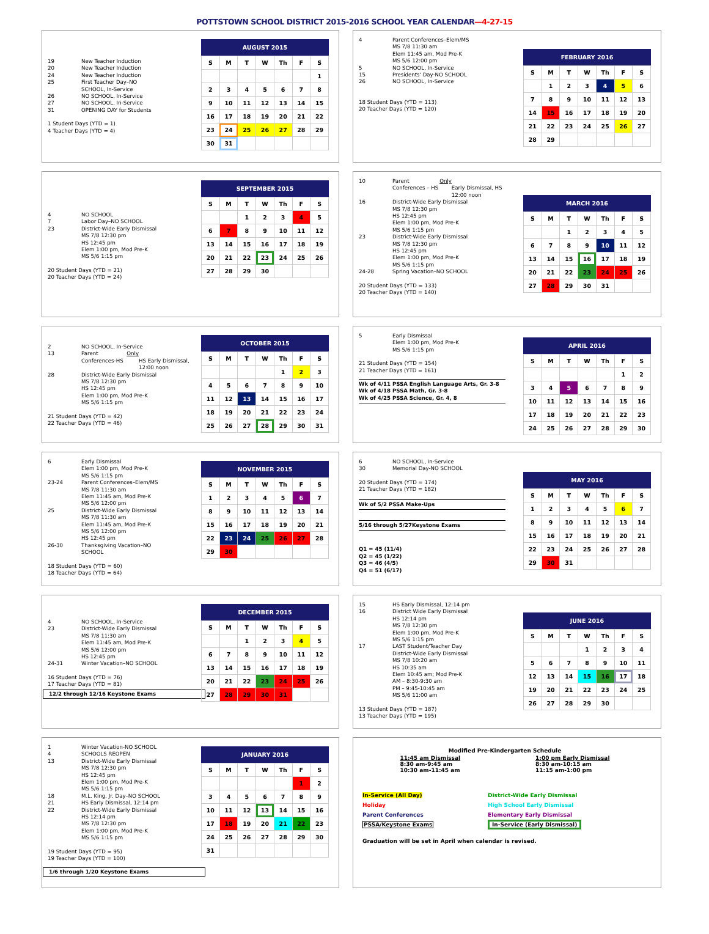POTTSTOWN SCHOOL DISTRICT 2015-2016 SCHOOL YEAR CALENDAR—4-27-15
19 New Teacher Induction
20 New Teacher Induction
24 New Teacher Induction
25 First Teacher Day–NO
SCHOOL, In-Service
26 NO SCHOOL, In-Service
27 NO SCHOOL, In-Service
31 OPENING DAY for Students
1 Student Days (YTD = 1)
4 Teacher Days (YTD = 4)
AUGUST 2015
| S | M | T | W | Th | F | S |
| --- | --- | --- | --- | --- | --- | --- |
| | | | | | | 1 |
| 2 | 3 | 4 | 5 | 6 | 7 | 8 |
| 9 | 10 | 11 | 12 | 13 | 14 | 15 |
| 16 | 17 | 18 | 19 | 20 | 21 | 22 |
| 23 | 24 | 25 | 26 | 27 | 28 | 29 |
| 30 | 31 | | | | | |
4 Parent Conferences–Elem/MS
MS 7/8 11:30 am
Elem 11:45 am, Mod Pre-K
MS 5/6 12:00 pm
5 NO SCHOOL, In-Service
15 Presidents' Day-NO SCHOOL
26 NO SCHOOL, In-Service
18 Student Days (YTD = 113)
20 Teacher Days (YTD = 120)
FEBRUARY 2016
| S | M | T | W | Th | F | S |
| --- | --- | --- | --- | --- | --- | --- |
| | 1 | 2 | 3 | 4 | 5 | 6 |
| 7 | 8 | 9 | 10 | 11 | 12 | 13 |
| 14 | 15 | 16 | 17 | 18 | 19 | 20 |
| 21 | 22 | 23 | 24 | 25 | 26 | 27 |
| 28 | 29 | | | | | |
4 NO SCHOOL
7 Labor Day–NO SCHOOL
23 District-Wide Early Dismissal
MS 7/8 12:30 pm
HS 12:45 pm
Elem 1:00 pm, Mod Pre-K
MS 5/6 1:15 pm
20 Student Days (YTD = 21)
20 Teacher Days (YTD = 24)
SEPTEMBER 2015
| S | M | T | W | Th | F | S |
| --- | --- | --- | --- | --- | --- | --- |
| | | 1 | 2 | 3 | 4 | 5 |
| 6 | 7 | 8 | 9 | 10 | 11 | 12 |
| 13 | 14 | 15 | 16 | 17 | 18 | 19 |
| 20 | 21 | 22 | 23 | 24 | 25 | 26 |
| 27 | 28 | 29 | 30 | | | |
10 Parent Conferences – HS Only
Early Dismissal, HS 12:00 noon
16 District-Wide Early Dismissal
MS 7/8 12:30 pm
HS 12:45 pm
Elem 1:00 pm, Mod Pre-K
MS 5/6 1:15 pm
23 District-Wide Early Dismissal
MS 7/8 12:30 pm
HS 12:45 pm
Elem 1:00 pm, Mod Pre-K
MS 5/6 1:15 pm
24-28 Spring Vacation–NO SCHOOL
20 Student Days (YTD = 133)
20 Teacher Days (YTD = 140)
MARCH 2016
| S | M | T | W | Th | F | S |
| --- | --- | --- | --- | --- | --- | --- |
| | | 1 | 2 | 3 | 4 | 5 |
| 6 | 7 | 8 | 9 | 10 | 11 | 12 |
| 13 | 14 | 15 | 16 | 17 | 18 | 19 |
| 20 | 21 | 22 | 23 | 24 | 25 | 26 |
| 27 | 28 | 29 | 30 | 31 | | |
2 NO SCHOOL, In-Service
13 Parent Conferences-HS Only
HS Early Dismissal, 12:00 noon
28 District-Wide Early Dismissal
MS 7/8 12:30 pm
HS 12:45 pm
Elem 1:00 pm, Mod Pre-K
MS 5/6 1:15 pm
21 Student Days (YTD = 42)
22 Teacher Days (YTD = 46)
OCTOBER 2015
| S | M | T | W | Th | F | S |
| --- | --- | --- | --- | --- | --- | --- |
| | | | | 1 | 2 | 3 |
| 4 | 5 | 6 | 7 | 8 | 9 | 10 |
| 11 | 12 | 13 | 14 | 15 | 16 | 17 |
| 18 | 19 | 20 | 21 | 22 | 23 | 24 |
| 25 | 26 | 27 | 28 | 29 | 30 | 31 |
5 Early Dismissal
Elem 1:00 pm, Mod Pre-K
MS 5/6 1:15 pm
21 Student Days (YTD = 154)
21 Teacher Days (YTD = 161)
Wk of 4/11 PSSA English Language Arts, Gr. 3-8
Wk of 4/18 PSSA Math, Gr. 3-8
Wk of 4/25 PSSA Science, Gr. 4, 8
APRIL 2016
| S | M | T | W | Th | F | S |
| --- | --- | --- | --- | --- | --- | --- |
| | | | | | 1 | 2 |
| 3 | 4 | 5 | 6 | 7 | 8 | 9 |
| 10 | 11 | 12 | 13 | 14 | 15 | 16 |
| 17 | 18 | 19 | 20 | 21 | 22 | 23 |
| 24 | 25 | 26 | 27 | 28 | 29 | 30 |
6 Early Dismissal
Elem 1:00 pm, Mod Pre-K
MS 5/6 1:15 pm
23-24 Parent Conferences–Elem/MS
MS 7/8 11:30 am
Elem 11:45 am, Mod Pre-K
MS 5/6 12:00 pm
25 District-Wide Early Dismissal
MS 7/8 11:30 am
Elem 11:45 am, Mod Pre-K
MS 5/6 12:00 pm
HS 12:45 pm
26-30 Thanksgiving Vacation–NO
SCHOOL
18 Student Days (YTD = 60)
18 Teacher Days (YTD = 64)
NOVEMBER 2015
| S | M | T | W | Th | F | S |
| --- | --- | --- | --- | --- | --- | --- |
| 1 | 2 | 3 | 4 | 5 | 6 | 7 |
| 8 | 9 | 10 | 11 | 12 | 13 | 14 |
| 15 | 16 | 17 | 18 | 19 | 20 | 21 |
| 22 | 23 | 24 | 25 | 26 | 27 | 28 |
| 29 | 30 | | | | | |
6 NO SCHOOL, In-Service
30 Memorial Day-NO SCHOOL
20 Student Days (YTD = 174)
21 Teacher Days (YTD = 182)
Wk of 5/2 PSSA Make-Ups
5/16 through 5/27Keystone Exams
Q1 = 45 (11/4)
Q2 = 45 (1/22)
Q3 = 46 (4/5)
Q4 = 51 (6/17)
MAY 2016
| S | M | T | W | Th | F | S |
| --- | --- | --- | --- | --- | --- | --- |
| 1 | 2 | 3 | 4 | 5 | 6 | 7 |
| 8 | 9 | 10 | 11 | 12 | 13 | 14 |
| 15 | 16 | 17 | 18 | 19 | 20 | 21 |
| 22 | 23 | 24 | 25 | 26 | 27 | 28 |
| 29 | 30 | 31 | | | | |
4 NO SCHOOL, In-Service
23 District-Wide Early Dismissal
MS 7/8 11:30 am
Elem 11:45 am, Mod Pre-K
MS 5/6 12:00 pm
HS 12:45 pm
24-31 Winter Vacation–NO SCHOOL
16 Student Days (YTD = 76)
17 Teacher Days (YTD = 81)
12/2 through 12/16 Keystone Exams
DECEMBER 2015
| S | M | T | W | Th | F | S |
| --- | --- | --- | --- | --- | --- | --- |
| | | 1 | 2 | 3 | 4 | 5 |
| 6 | 7 | 8 | 9 | 10 | 11 | 12 |
| 13 | 14 | 15 | 16 | 17 | 18 | 19 |
| 20 | 21 | 22 | 23 | 24 | 25 | 26 |
| 27 | 28 | 29 | 30 | 31 | | |
15 HS Early Dismissal, 12:14 pm
16 District Wide Early Dismissal
HS 12:14 pm
MS 7/8 12:30 pm
Elem 1:00 pm, Mod Pre-K
MS 5/6 1:15 pm
17 LAST Student/Teacher Day
District-Wide Early Dismissal
MS 7/8 10:20 am
HS 10:35 am
Elem 10:45 am; Mod Pre-K
AM – 8:30-9:30 am
PM – 9:45-10:45 am
MS 5/6 11:00 am
13 Student Days (YTD = 187)
13 Teacher Days (YTD = 195)
JUNE 2016
| S | M | T | W | Th | F | S |
| --- | --- | --- | --- | --- | --- | --- |
| | | | 1 | 2 | 3 | 4 |
| 5 | 6 | 7 | 8 | 9 | 10 | 11 |
| 12 | 13 | 14 | 15 | 16 | 17 | 18 |
| 19 | 20 | 21 | 22 | 23 | 24 | 25 |
| 26 | 27 | 28 | 29 | 30 | | |
1 Winter Vacation-NO SCHOOL
4 SCHOOLS REOPEN
13 District-Wide Early Dismissal
MS 7/8 12:30 pm
HS 12:45 pm
Elem 1:00 pm, Mod Pre-K
MS 5/6 1:15 pm
18 M.L. King, Jr. Day–NO SCHOOL
21 HS Early Dismissal, 12:14 pm
22 District-Wide Early Dismissal
HS 12:14 pm
MS 7/8 12:30 pm
Elem 1:00 pm, Mod Pre-K
MS 5/6 1:15 pm
19 Student Days (YTD = 95)
19 Teacher Days (YTD = 100)
1/6 through 1/20 Keystone Exams
JANUARY 2016
| S | M | T | W | Th | F | S |
| --- | --- | --- | --- | --- | --- | --- |
| | | | | | 1 | 2 |
| 3 | 4 | 5 | 6 | 7 | 8 | 9 |
| 10 | 11 | 12 | 13 | 14 | 15 | 16 |
| 17 | 18 | 19 | 20 | 21 | 22 | 23 |
| 24 | 25 | 26 | 27 | 28 | 29 | 30 |
| 31 | | | | | | |
Modified Pre-Kindergarten Schedule
11:45 am Dismissal
8:30 am-9:45 am
10:30 am-11:45 am
1:00 pm Early Dismissal
8:30 am-10:15 am
11:15 am-1:00 pm
In-Service (All Day)
Holiday
Parent Conferences
PSSA/Keystone Exams
District-Wide Early Dismissal
High School Early Dismissal
Elementary Early Dismissal
In-Service (Early Dismissal)
Graduation will be set in April when calendar is revised.